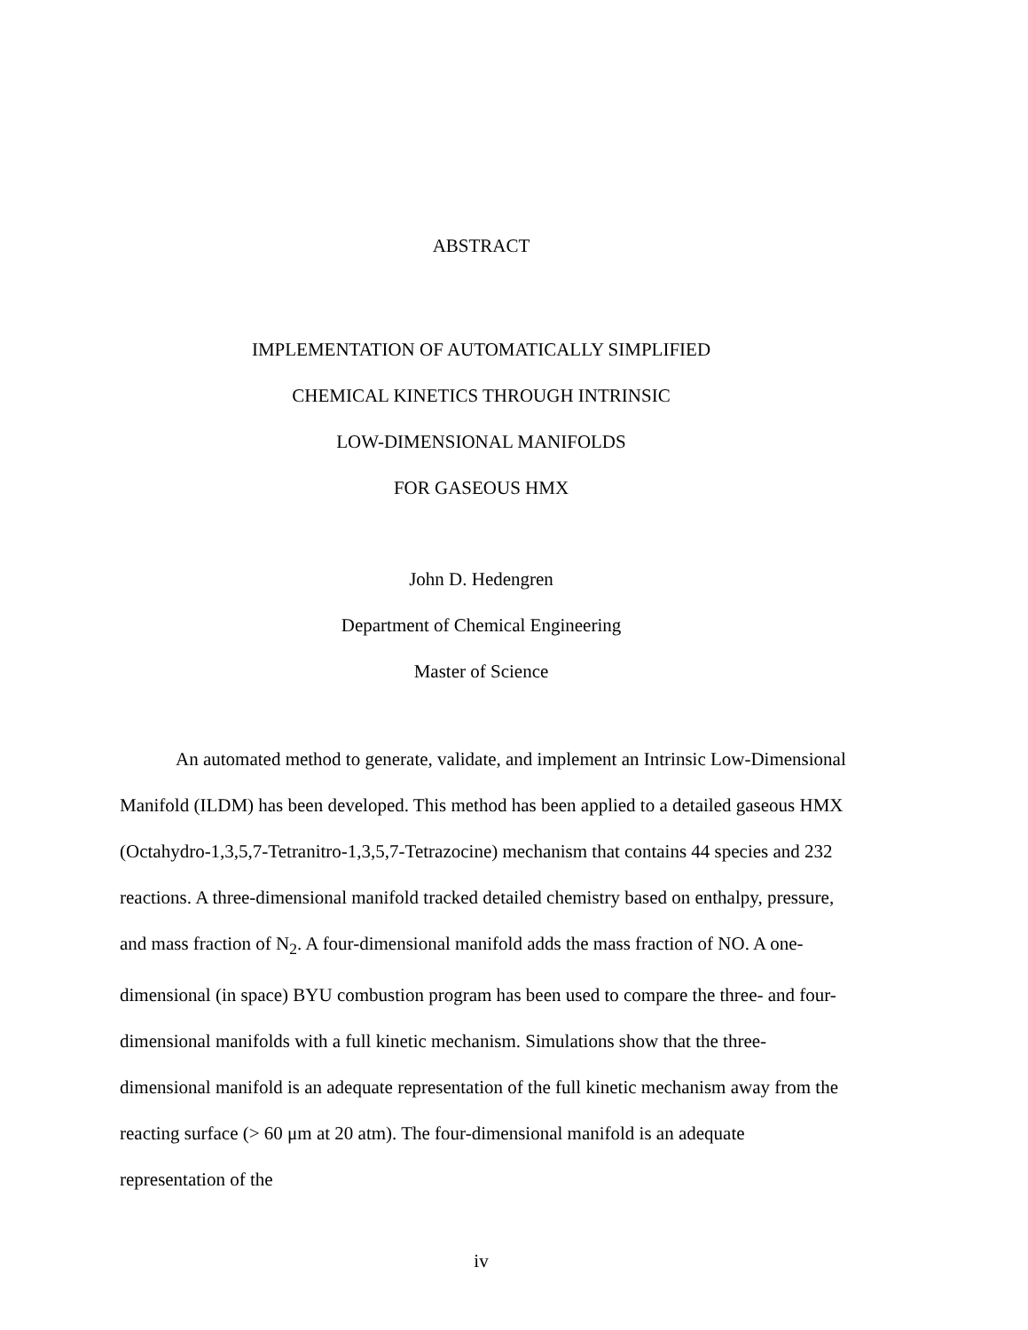ABSTRACT
IMPLEMENTATION OF AUTOMATICALLY SIMPLIFIED
CHEMICAL KINETICS THROUGH INTRINSIC
LOW-DIMENSIONAL MANIFOLDS
FOR GASEOUS HMX
John D. Hedengren
Department of Chemical Engineering
Master of Science
An automated method to generate, validate, and implement an Intrinsic Low-Dimensional Manifold (ILDM) has been developed. This method has been applied to a detailed gaseous HMX (Octahydro-1,3,5,7-Tetranitro-1,3,5,7-Tetrazocine) mechanism that contains 44 species and 232 reactions. A three-dimensional manifold tracked detailed chemistry based on enthalpy, pressure, and mass fraction of N<sub>2</sub>. A four-dimensional manifold adds the mass fraction of NO. A one-dimensional (in space) BYU combustion program has been used to compare the three- and four-dimensional manifolds with a full kinetic mechanism. Simulations show that the three-dimensional manifold is an adequate representation of the full kinetic mechanism away from the reacting surface (> 60 μm at 20 atm). The four-dimensional manifold is an adequate representation of the
iv